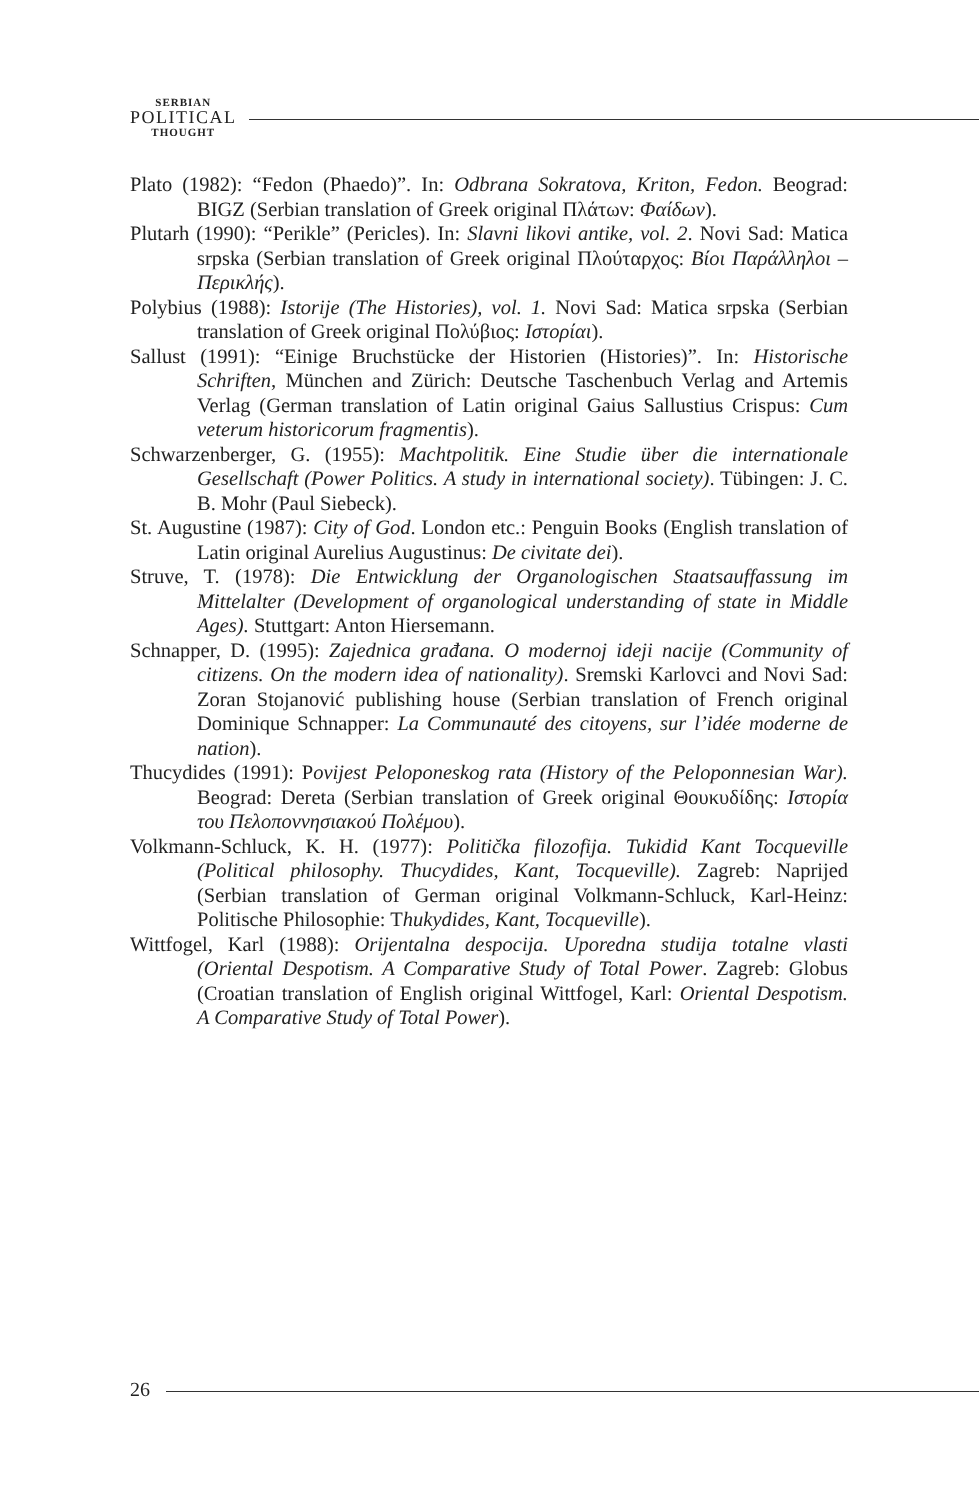SERBIAN
POLITICAL
THOUGHT
Plato (1982): “Fedon (Phaedo)”. In: Odbrana Sokratova, Kriton, Fedon. Beograd: BIGZ (Serbian translation of Greek original Πλάτων: Φαίδων).
Plutarh (1990): “Perikle” (Pericles). In: Slavni likovi antike, vol. 2. Novi Sad: Matica srpska (Serbian translation of Greek original Πλούταρχος: Βίοι Παράλληλοι – Περικλής).
Polybius (1988): Istorije (The Histories), vol. 1. Novi Sad: Matica srpska (Serbian translation of Greek original Πολύβιος: Ιστορίαι).
Sallust (1991): “Einige Bruchstücke der Historien (Histories)”. In: Historische Schriften, München and Zürich: Deutsche Taschenbuch Verlag and Artemis Verlag (German translation of Latin original Gaius Sallustius Crispus: Cum veterum historicorum fragmentis).
Schwarzenberger, G. (1955): Machtpolitik. Eine Studie über die internationale Gesellschaft (Power Politics. A study in international society). Tübingen: J. C. B. Mohr (Paul Siebeck).
St. Augustine (1987): City of God. London etc.: Penguin Books (English translation of Latin original Aurelius Augustinus: De civitate dei).
Struve, T. (1978): Die Entwicklung der Organologischen Staatsauffassung im Mittelalter (Development of organological understanding of state in Middle Ages). Stuttgart: Anton Hiersemann.
Schnapper, D. (1995): Zajednica građana. O modernoj ideji nacije (Community of citizens. On the modern idea of nationality). Sremski Karlovci and Novi Sad: Zoran Stojanović publishing house (Serbian translation of French original Dominique Schnapper: La Communauté des citoyens, sur l’idée moderne de nation).
Thucydides (1991): Povijest Peloponeskog rata (History of the Peloponnesian War). Beograd: Dereta (Serbian translation of Greek original Θουκυδίδης: Ιστορία του Πελοποννησιακού Πολέμου).
Volkmann-Schluck, K. H. (1977): Politička filozofija. Tukidid Kant Tocqueville (Political philosophy. Thucydides, Kant, Tocqueville). Zagreb: Naprijed (Serbian translation of German original Volkmann-Schluck, Karl-Heinz: Politische Philosophie: Thukydides, Kant, Tocqueville).
Wittfogel, Karl (1988): Orijentalna despocija. Uporedna studija totalne vlasti (Oriental Despotism. A Comparative Study of Total Power. Zagreb: Globus (Croatian translation of English original Wittfogel, Karl: Oriental Despotism. A Comparative Study of Total Power).
26